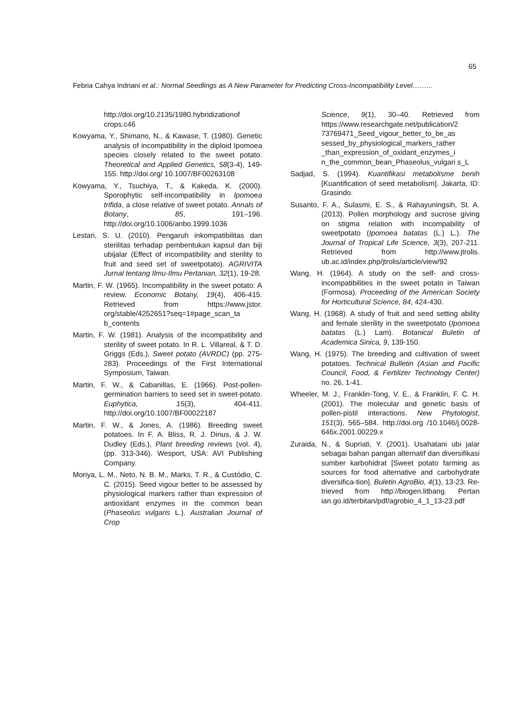65
Febria Cahya Indriani et al.: Normal Seedlings as A New Parameter for Predicting Cross-Incompatibility Level……...
http://doi.org/10.2135/1980.hybridizationof crops.c46
Kowyama, Y., Shimano, N., & Kawase, T. (1980). Genetic analysis of incompatibility in the diploid Ipomoea species closely related to the sweet potato. Theoretical and Applied Genetics, 58(3-4), 149-155. http://doi.org/ 10.1007/BF00263108
Kowyama, Y., Tsuchiya, T., & Kakeda, K. (2000). Sporophytic self-incompatibility in Ipomoea trifida, a close relative of sweet potato. Annals of Botany, 85, 191–196. http://doi.org/10.1006/anbo.1999.1036
Lestari, S. U. (2010). Pengaruh inkompatibilitas dan sterilitas terhadap pembentukan kapsul dan biji ubijalar (Effect of incompatibility and sterility to fruit and seed set of sweetpotato). AGRIVITA Jurnal tentang Ilmu-Ilmu Pertanian, 32(1), 19-28.
Martin, F. W. (1965). Incompatibility in the sweet potato: A review. Economic Botany, 19(4), 406-415. Retrieved from https://www.jstor. org/stable/4252651?seq=1#page_scan_ta b_contents
Martin, F. W. (1981). Analysis of the incompatibility and sterility of sweet potato. In R. L. Villareal, & T. D. Griggs (Eds.), Sweet potato (AVRDC) (pp. 275-283). Proceedings of the First International Symposium, Taiwan.
Martin, F. W., & Cabanillas, E. (1966). Post-pollen-germination barriers to seed set in sweet-potato. Euphytica, 15(3), 404-411. http://doi.org/10.1007/BF00022187
Martin, F. W., & Jones, A. (1986). Breeding sweet potatoes. In F. A. Bliss, R. J. Dinus, & J. W. Dudley (Eds.), Plant breeding reviews (vol. 4), (pp. 313-346). Wesport, USA: AVI Publishing Company.
Moriya, L. M., Neto, N. B. M., Marks, T. R., & Custódio, C. C. (2015). Seed vigour better to be assessed by physiological markers rather than expression of antioxidant enzymes in the common bean (Phaseolus vulgaris L.). Australian Journal of Crop
Science, 9(1), 30–40. Retrieved from https://www.researchgate.net/publication/2 73769471_Seed_vigour_better_to_be_as sessed_by_physiological_markers_rather _than_expression_of_oxidant_enzymes_i n_the_common_bean_Phaseolus_vulgari s_L
Sadjad, S. (1994). Kuantifikasi metabolisme benih [Kuantification of seed metabolism]. Jakarta, ID: Grasindo.
Susanto, F. A., Sulasmi, E. S., & Rahayuningsih, St. A. (2013). Pollen morphology and sucrose giving on stigma relation with incompability of sweetpotato (Ipomoea batatas (L.) L.). The Journal of Tropical Life Science, 3(3), 207-211. Retrieved from http://www.jtrolis. ub.ac.id/index.php/jtrolis/article/view/92
Wang, H. (1964). A study on the self- and cross-incompatibilities in the sweet potato in Taiwan (Formosa). Proceeding of the American Society for Horticultural Science, 84, 424-430.
Wang, H. (1968). A study of fruit and seed setting ability and female sterility in the sweetpotato (Ipomoea batatas (L.) Lam). Botanical Buletin of Academica Sinica, 9, 139-150.
Wang, H. (1975). The breeding and cultivation of sweet potatoes. Technical Bulletin (Asian and Pacific Council, Food, & Fertilizer Technology Center) no. 26, 1-41.
Wheeler, M. J., Franklin-Tong, V. E., & Franklin, F. C. H. (2001). The molecular and genetic basis of pollen-pistil interactions. New Phytologist, 151(3), 565–584. http://doi.org /10.1046/j.0028-646x.2001.00229.x
Zuraida, N., & Supriati, Y. (2001). Usahatani ubi jalar sebagai bahan pangan alternatif dan diversifikasi sumber karbohidrat [Sweet potato farming as sources for food alternative and carbohydrate diversifica-tion]. Buletin AgroBio, 4(1), 13-23. Re-trieved from http://biogen.litbang. Pertan ian.go.id/terbitan/pdf/agrobio_4_1_13-23.pdf